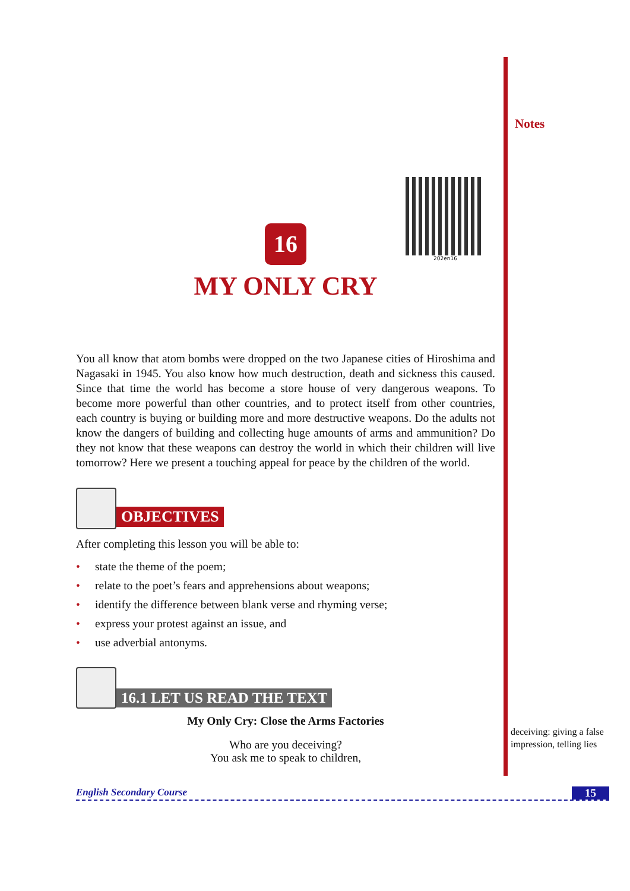16
MY ONLY CRY
202en16
You all know that atom bombs were dropped on the two Japanese cities of Hiroshima and Nagasaki in 1945. You also know how much destruction, death and sickness this caused. Since that time the world has become a store house of very dangerous weapons. To become more powerful than other countries, and to protect itself from other countries, each country is buying or building more and more destructive weapons. Do the adults not know the dangers of building and collecting huge amounts of arms and ammunition? Do they not know that these weapons can destroy the world in which their children will live tomorrow? Here we present a touching appeal for peace by the children of the world.
OBJECTIVES
After completing this lesson you will be able to:
• state the theme of the poem;
• relate to the poet’s fears and apprehensions about weapons;
• identify the difference between blank verse and rhyming verse;
• express your protest against an issue, and
• use adverbial antonyms.
16.1 LET US READ THE TEXT
My Only Cry: Close the Arms Factories
Who are you deceiving?
You ask me to speak to children,
Notes
deceiving: giving a false impression, telling lies
English Secondary Course 15